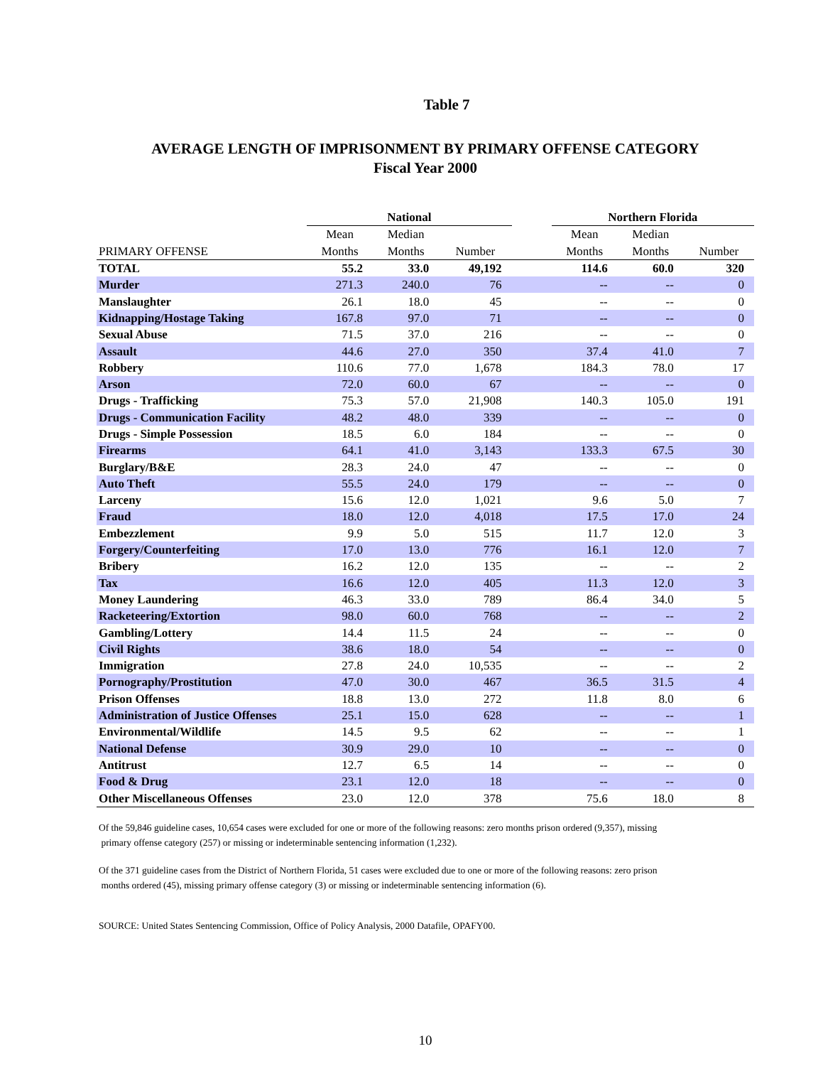Table 7
AVERAGE LENGTH OF IMPRISONMENT BY PRIMARY OFFENSE CATEGORY
Fiscal Year 2000
| | National | | | | Northern Florida | | |
| --- | --- | --- | --- | --- | --- | --- | --- |
| | Mean | Median | | | Mean | Median | |
| PRIMARY OFFENSE | Months | Months | Number | | Months | Months | Number |
| TOTAL | 55.2 | 33.0 | 49,192 | | 114.6 | 60.0 | 320 |
| Murder | 271.3 | 240.0 | 76 | | -- | -- | 0 |
| Manslaughter | 26.1 | 18.0 | 45 | | -- | -- | 0 |
| Kidnapping/Hostage Taking | 167.8 | 97.0 | 71 | | -- | -- | 0 |
| Sexual Abuse | 71.5 | 37.0 | 216 | | -- | -- | 0 |
| Assault | 44.6 | 27.0 | 350 | | 37.4 | 41.0 | 7 |
| Robbery | 110.6 | 77.0 | 1,678 | | 184.3 | 78.0 | 17 |
| Arson | 72.0 | 60.0 | 67 | | -- | -- | 0 |
| Drugs - Trafficking | 75.3 | 57.0 | 21,908 | | 140.3 | 105.0 | 191 |
| Drugs - Communication Facility | 48.2 | 48.0 | 339 | | -- | -- | 0 |
| Drugs - Simple Possession | 18.5 | 6.0 | 184 | | -- | -- | 0 |
| Firearms | 64.1 | 41.0 | 3,143 | | 133.3 | 67.5 | 30 |
| Burglary/B&E | 28.3 | 24.0 | 47 | | -- | -- | 0 |
| Auto Theft | 55.5 | 24.0 | 179 | | -- | -- | 0 |
| Larceny | 15.6 | 12.0 | 1,021 | | 9.6 | 5.0 | 7 |
| Fraud | 18.0 | 12.0 | 4,018 | | 17.5 | 17.0 | 24 |
| Embezzlement | 9.9 | 5.0 | 515 | | 11.7 | 12.0 | 3 |
| Forgery/Counterfeiting | 17.0 | 13.0 | 776 | | 16.1 | 12.0 | 7 |
| Bribery | 16.2 | 12.0 | 135 | | -- | -- | 2 |
| Tax | 16.6 | 12.0 | 405 | | 11.3 | 12.0 | 3 |
| Money Laundering | 46.3 | 33.0 | 789 | | 86.4 | 34.0 | 5 |
| Racketeering/Extortion | 98.0 | 60.0 | 768 | | -- | -- | 2 |
| Gambling/Lottery | 14.4 | 11.5 | 24 | | -- | -- | 0 |
| Civil Rights | 38.6 | 18.0 | 54 | | -- | -- | 0 |
| Immigration | 27.8 | 24.0 | 10,535 | | -- | -- | 2 |
| Pornography/Prostitution | 47.0 | 30.0 | 467 | | 36.5 | 31.5 | 4 |
| Prison Offenses | 18.8 | 13.0 | 272 | | 11.8 | 8.0 | 6 |
| Administration of Justice Offenses | 25.1 | 15.0 | 628 | | -- | -- | 1 |
| Environmental/Wildlife | 14.5 | 9.5 | 62 | | -- | -- | 1 |
| National Defense | 30.9 | 29.0 | 10 | | -- | -- | 0 |
| Antitrust | 12.7 | 6.5 | 14 | | -- | -- | 0 |
| Food & Drug | 23.1 | 12.0 | 18 | | -- | -- | 0 |
| Other Miscellaneous Offenses | 23.0 | 12.0 | 378 | | 75.6 | 18.0 | 8 |
Of the 59,846 guideline cases, 10,654 cases were excluded for one or more of the following reasons: zero months prison ordered (9,357), missing
primary offense category (257) or missing or indeterminable sentencing information (1,232).
Of the 371 guideline cases from the District of Northern Florida, 51 cases were excluded due to one or more of the following reasons: zero prison
months ordered (45), missing primary offense category (3) or missing or indeterminable sentencing information (6).
SOURCE: United States Sentencing Commission, Office of Policy Analysis, 2000 Datafile, OPAFY00.
10